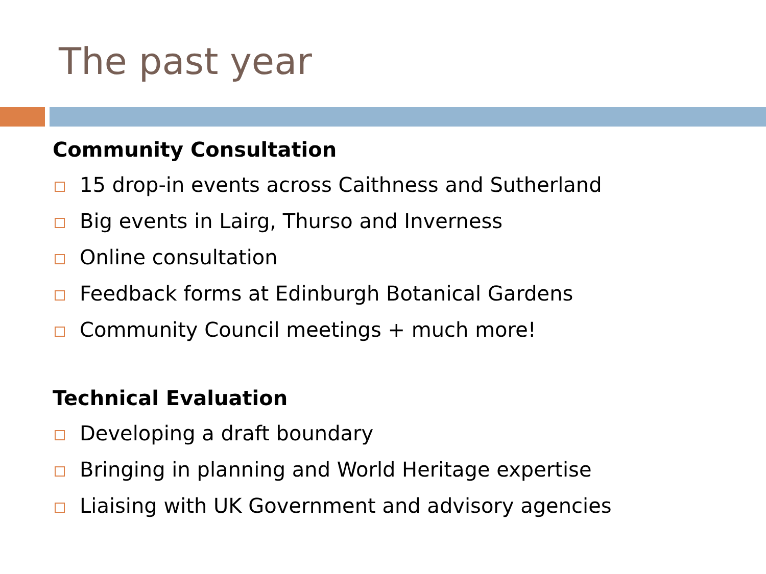The past year
Community Consultation
15 drop-in events across Caithness and Sutherland
Big events in Lairg, Thurso and Inverness
Online consultation
Feedback forms at Edinburgh Botanical Gardens
Community Council meetings + much more!
Technical Evaluation
Developing a draft boundary
Bringing in planning and World Heritage expertise
Liaising with UK Government and advisory agencies